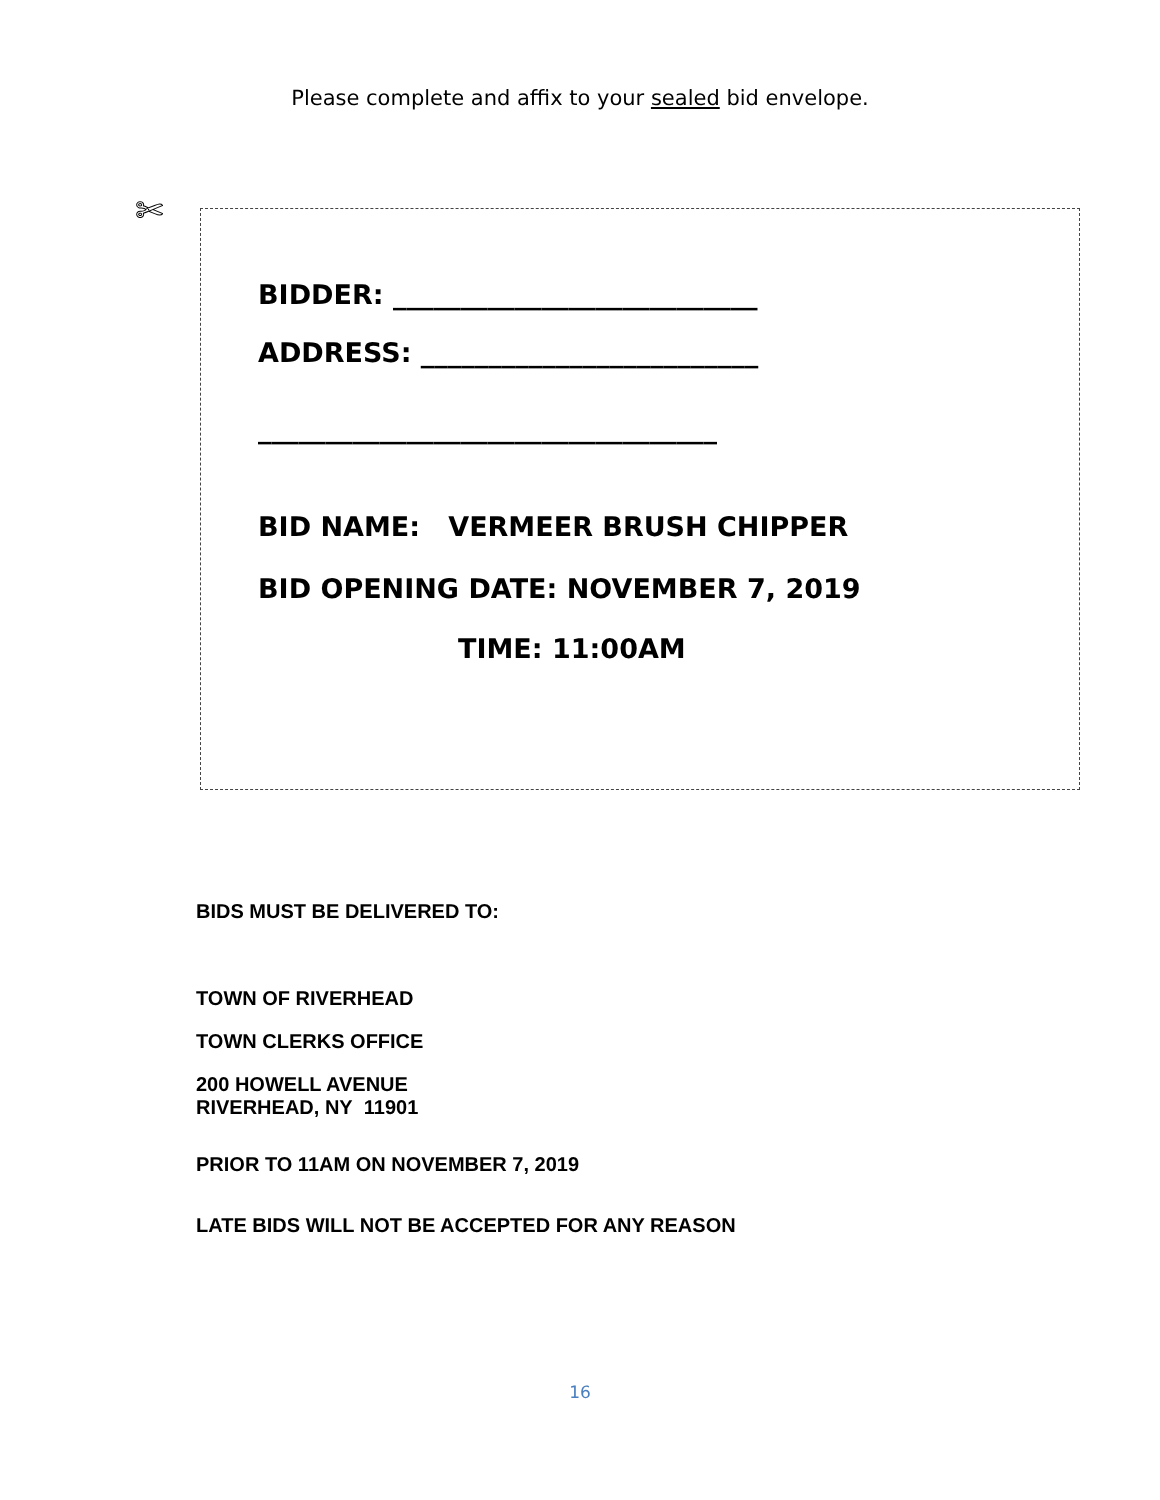Please complete and affix to your sealed bid envelope.
✄
BIDDER: ___________________________
ADDRESS: _________________________
__________________________________
BID NAME: VERMEER BRUSH CHIPPER
BID OPENING DATE: NOVEMBER 7, 2019
TIME: 11:00AM
BIDS MUST BE DELIVERED TO:
TOWN OF RIVERHEAD
TOWN CLERKS OFFICE
200 HOWELL AVENUE
RIVERHEAD, NY 11901
PRIOR TO 11AM ON NOVEMBER 7, 2019
LATE BIDS WILL NOT BE ACCEPTED FOR ANY REASON
16